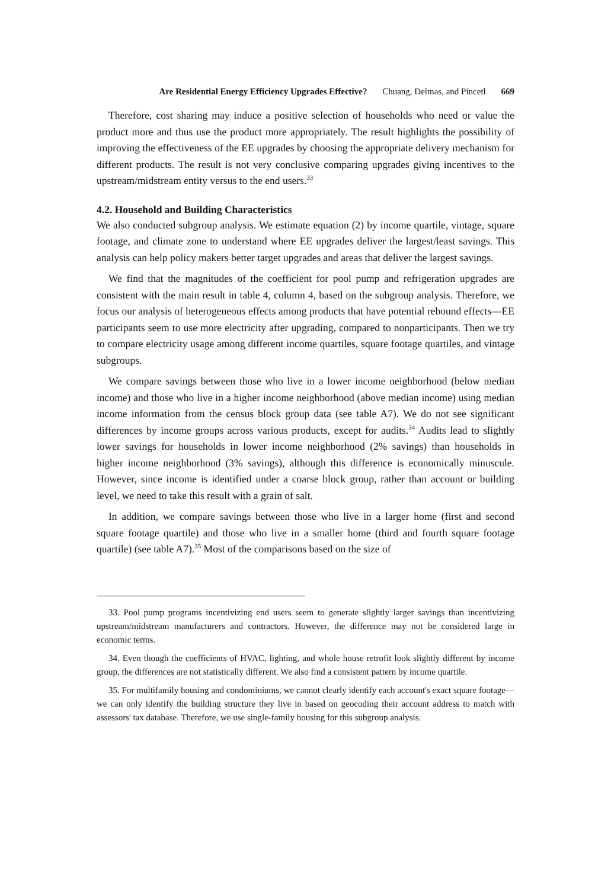Are Residential Energy Efficiency Upgrades Effective? Chuang, Delmas, and Pincetl 669
Therefore, cost sharing may induce a positive selection of households who need or value the product more and thus use the product more appropriately. The result highlights the possibility of improving the effectiveness of the EE upgrades by choosing the appropriate delivery mechanism for different products. The result is not very conclusive comparing upgrades giving incentives to the upstream/midstream entity versus to the end users.<sup>33</sup>
4.2. Household and Building Characteristics
We also conducted subgroup analysis. We estimate equation (2) by income quartile, vintage, square footage, and climate zone to understand where EE upgrades deliver the largest/least savings. This analysis can help policy makers better target upgrades and areas that deliver the largest savings.
We find that the magnitudes of the coefficient for pool pump and refrigeration upgrades are consistent with the main result in table 4, column 4, based on the subgroup analysis. Therefore, we focus our analysis of heterogeneous effects among products that have potential rebound effects—EE participants seem to use more electricity after upgrading, compared to nonparticipants. Then we try to compare electricity usage among different income quartiles, square footage quartiles, and vintage subgroups.
We compare savings between those who live in a lower income neighborhood (below median income) and those who live in a higher income neighborhood (above median income) using median income information from the census block group data (see table A7). We do not see significant differences by income groups across various products, except for audits.<sup>34</sup> Audits lead to slightly lower savings for households in lower income neighborhood (2% savings) than households in higher income neighborhood (3% savings), although this difference is economically minuscule. However, since income is identified under a coarse block group, rather than account or building level, we need to take this result with a grain of salt.
In addition, we compare savings between those who live in a larger home (first and second square footage quartile) and those who live in a smaller home (third and fourth square footage quartile) (see table A7).<sup>35</sup> Most of the comparisons based on the size of
33. Pool pump programs incentivizing end users seem to generate slightly larger savings than incentivizing upstream/midstream manufacturers and contractors. However, the difference may not be considered large in economic terms.
34. Even though the coefficients of HVAC, lighting, and whole house retrofit look slightly different by income group, the differences are not statistically different. We also find a consistent pattern by income quartile.
35. For multifamily housing and condominiums, we cannot clearly identify each account's exact square footage—we can only identify the building structure they live in based on geocoding their account address to match with assessors' tax database. Therefore, we use single-family housing for this subgroup analysis.